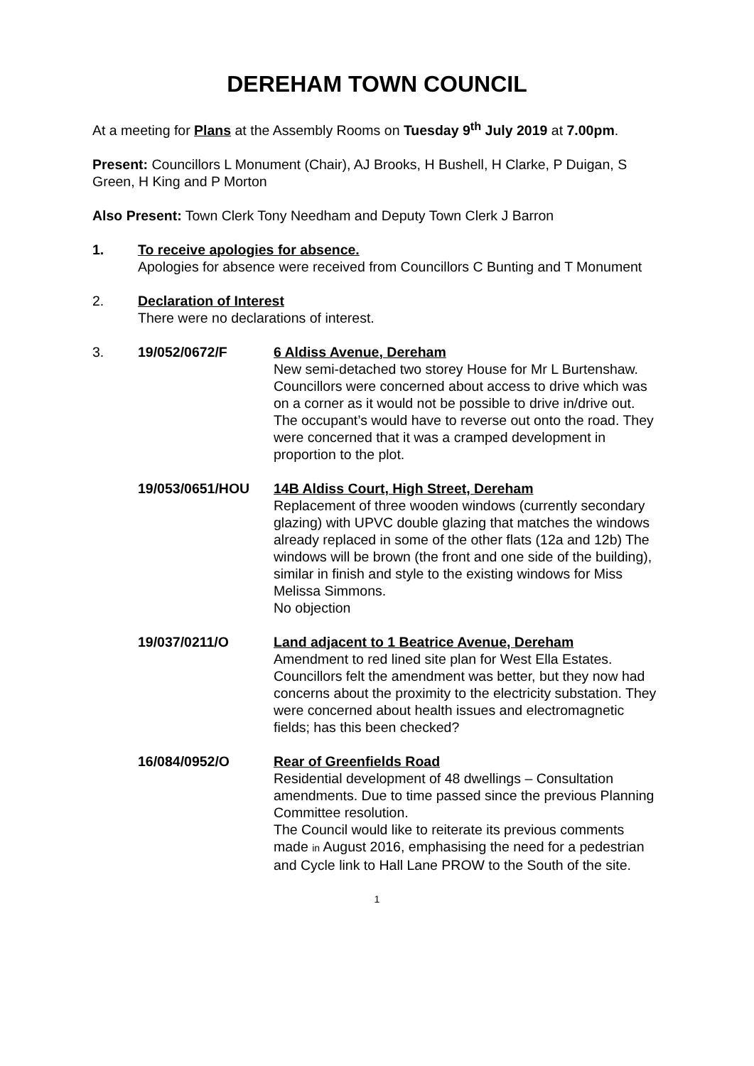DEREHAM TOWN COUNCIL
At a meeting for Plans at the Assembly Rooms on Tuesday 9<sup>th</sup> July 2019 at 7.00pm.
Present: Councillors L Monument (Chair), AJ Brooks, H Bushell, H Clarke, P Duigan, S Green, H King and P Morton
Also Present: Town Clerk Tony Needham and Deputy Town Clerk J Barron
1. To receive apologies for absence.
Apologies for absence were received from Councillors C Bunting and T Monument
2. Declaration of Interest
There were no declarations of interest.
3. 19/052/0672/F 6 Aldiss Avenue, Dereham
New semi-detached two storey House for Mr L Burtenshaw.
Councillors were concerned about access to drive which was on a corner as it would not be possible to drive in/drive out. The occupant’s would have to reverse out onto the road. They were concerned that it was a cramped development in proportion to the plot.
19/053/0651/HOU 14B Aldiss Court, High Street, Dereham
Replacement of three wooden windows (currently secondary glazing) with UPVC double glazing that matches the windows already replaced in some of the other flats (12a and 12b) The windows will be brown (the front and one side of the building), similar in finish and style to the existing windows for Miss Melissa Simmons.
No objection
19/037/0211/O Land adjacent to 1 Beatrice Avenue, Dereham
Amendment to red lined site plan for West Ella Estates.
Councillors felt the amendment was better, but they now had concerns about the proximity to the electricity substation. They were concerned about health issues and electromagnetic fields; has this been checked?
16/084/0952/O Rear of Greenfields Road
Residential development of 48 dwellings – Consultation amendments. Due to time passed since the previous Planning Committee resolution.
The Council would like to reiterate its previous comments made in August 2016, emphasising the need for a pedestrian and Cycle link to Hall Lane PROW to the South of the site.
1